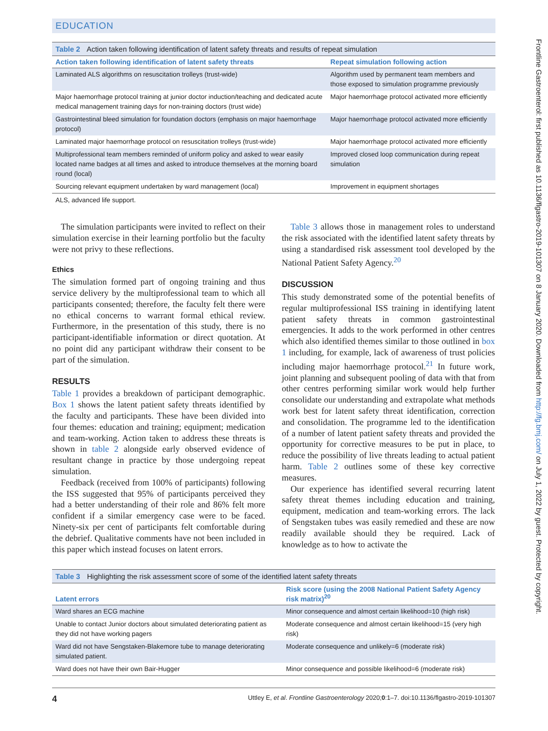EDUCATION
Table 2 Action taken following identification of latent safety threats and results of repeat simulation
| Action taken following identification of latent safety threats | Repeat simulation following action |
| --- | --- |
| Laminated ALS algorithms on resuscitation trolleys (trust-wide) | Algorithm used by permanent team members and those exposed to simulation programme previously |
| Major haemorrhage protocol training at junior doctor induction/teaching and dedicated acute medical management training days for non-training doctors (trust wide) | Major haemorrhage protocol activated more efficiently |
| Gastrointestinal bleed simulation for foundation doctors (emphasis on major haemorrhage protocol) | Major haemorrhage protocol activated more efficiently |
| Laminated major haemorrhage protocol on resuscitation trolleys (trust-wide) | Major haemorrhage protocol activated more efficiently |
| Multiprofessional team members reminded of uniform policy and asked to wear easily located name badges at all times and asked to introduce themselves at the morning board round (local) | Improved closed loop communication during repeat simulation |
| Sourcing relevant equipment undertaken by ward management (local) | Improvement in equipment shortages |
ALS, advanced life support.
The simulation participants were invited to reflect on their simulation exercise in their learning portfolio but the faculty were not privy to these reflections.
Ethics
The simulation formed part of ongoing training and thus service delivery by the multiprofessional team to which all participants consented; therefore, the faculty felt there were no ethical concerns to warrant formal ethical review. Furthermore, in the presentation of this study, there is no participant-identifiable information or direct quotation. At no point did any participant withdraw their consent to be part of the simulation.
RESULTS
Table 1 provides a breakdown of participant demographic. Box 1 shows the latent patient safety threats identified by the faculty and participants. These have been divided into four themes: education and training; equipment; medication and team-working. Action taken to address these threats is shown in table 2 alongside early observed evidence of resultant change in practice by those undergoing repeat simulation.
Feedback (received from 100% of participants) following the ISS suggested that 95% of participants perceived they had a better understanding of their role and 86% felt more confident if a similar emergency case were to be faced. Ninety-six per cent of participants felt comfortable during the debrief. Qualitative comments have not been included in this paper which instead focuses on latent errors.
Table 3 allows those in management roles to understand the risk associated with the identified latent safety threats by using a standardised risk assessment tool developed by the National Patient Safety Agency.<sup>20</sup>
DISCUSSION
This study demonstrated some of the potential benefits of regular multiprofessional ISS training in identifying latent patient safety threats in common gastrointestinal emergencies. It adds to the work performed in other centres which also identified themes similar to those outlined in box 1 including, for example, lack of awareness of trust policies including major haemorrhage protocol.<sup>21</sup> In future work, joint planning and subsequent pooling of data with that from other centres performing similar work would help further consolidate our understanding and extrapolate what methods work best for latent safety threat identification, correction and consolidation. The programme led to the identification of a number of latent patient safety threats and provided the opportunity for corrective measures to be put in place, to reduce the possibility of live threats leading to actual patient harm. Table 2 outlines some of these key corrective measures.
Our experience has identified several recurring latent safety threat themes including education and training, equipment, medication and team-working errors. The lack of Sengstaken tubes was easily remedied and these are now readily available should they be required. Lack of knowledge as to how to activate the
Table 3 Highlighting the risk assessment score of some of the identified latent safety threats
| Latent errors | Risk score (using the 2008 National Patient Safety Agency risk matrix)<sup>20</sup> |
| --- | --- |
| Ward shares an ECG machine | Minor consequence and almost certain likelihood=10 (high risk) |
| Unable to contact Junior doctors about simulated deteriorating patient as they did not have working pagers | Moderate consequence and almost certain likelihood=15 (very high risk) |
| Ward did not have Sengstaken-Blakemore tube to manage deteriorating simulated patient. | Moderate consequence and unlikely=6 (moderate risk) |
| Ward does not have their own Bair-Hugger | Minor consequence and possible likelihood=6 (moderate risk) |
4 Uttley E, et al. Frontline Gastroenterology 2020;0:1–7. doi:10.1136/flgastro-2019-101307
Frontline Gastroenterol: first published as 10.1136/flgastro-2019-101307 on 8 January 2020. Downloaded from http://fg.bmj.com/ on July 1, 2022 by guest. Protected by copyright.